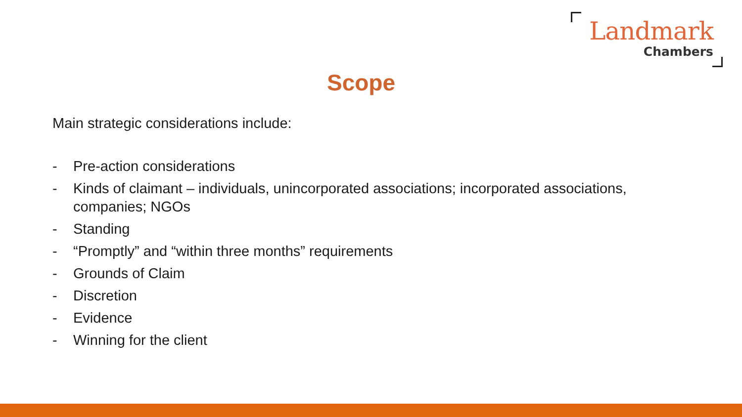Landmark
Chambers
Scope
Main strategic considerations include:
- Pre-action considerations
- Kinds of claimant – individuals, unincorporated associations; incorporated associations, companies; NGOs
- Standing
- “Promptly” and “within three months” requirements
- Grounds of Claim
- Discretion
- Evidence
- Winning for the client